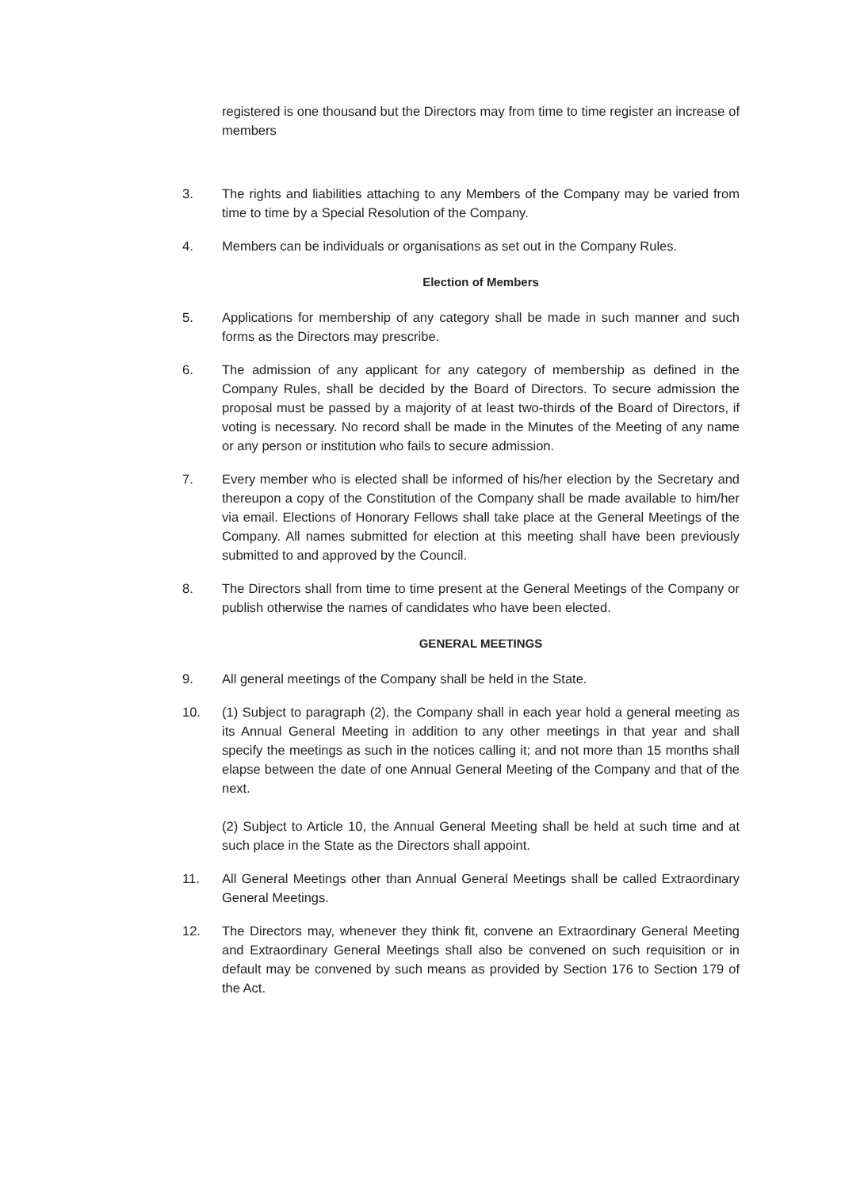registered is one thousand but the Directors may from time to time register an increase of members
3. The rights and liabilities attaching to any Members of the Company may be varied from time to time by a Special Resolution of the Company.
4. Members can be individuals or organisations as set out in the Company Rules.
Election of Members
5. Applications for membership of any category shall be made in such manner and such forms as the Directors may prescribe.
6. The admission of any applicant for any category of membership as defined in the Company Rules, shall be decided by the Board of Directors. To secure admission the proposal must be passed by a majority of at least two-thirds of the Board of Directors, if voting is necessary. No record shall be made in the Minutes of the Meeting of any name or any person or institution who fails to secure admission.
7. Every member who is elected shall be informed of his/her election by the Secretary and thereupon a copy of the Constitution of the Company shall be made available to him/her via email. Elections of Honorary Fellows shall take place at the General Meetings of the Company. All names submitted for election at this meeting shall have been previously submitted to and approved by the Council.
8. The Directors shall from time to time present at the General Meetings of the Company or publish otherwise the names of candidates who have been elected.
GENERAL MEETINGS
9. All general meetings of the Company shall be held in the State.
10. (1) Subject to paragraph (2), the Company shall in each year hold a general meeting as its Annual General Meeting in addition to any other meetings in that year and shall specify the meetings as such in the notices calling it; and not more than 15 months shall elapse between the date of one Annual General Meeting of the Company and that of the next.
(2) Subject to Article 10, the Annual General Meeting shall be held at such time and at such place in the State as the Directors shall appoint.
11. All General Meetings other than Annual General Meetings shall be called Extraordinary General Meetings.
12. The Directors may, whenever they think fit, convene an Extraordinary General Meeting and Extraordinary General Meetings shall also be convened on such requisition or in default may be convened by such means as provided by Section 176 to Section 179 of the Act.